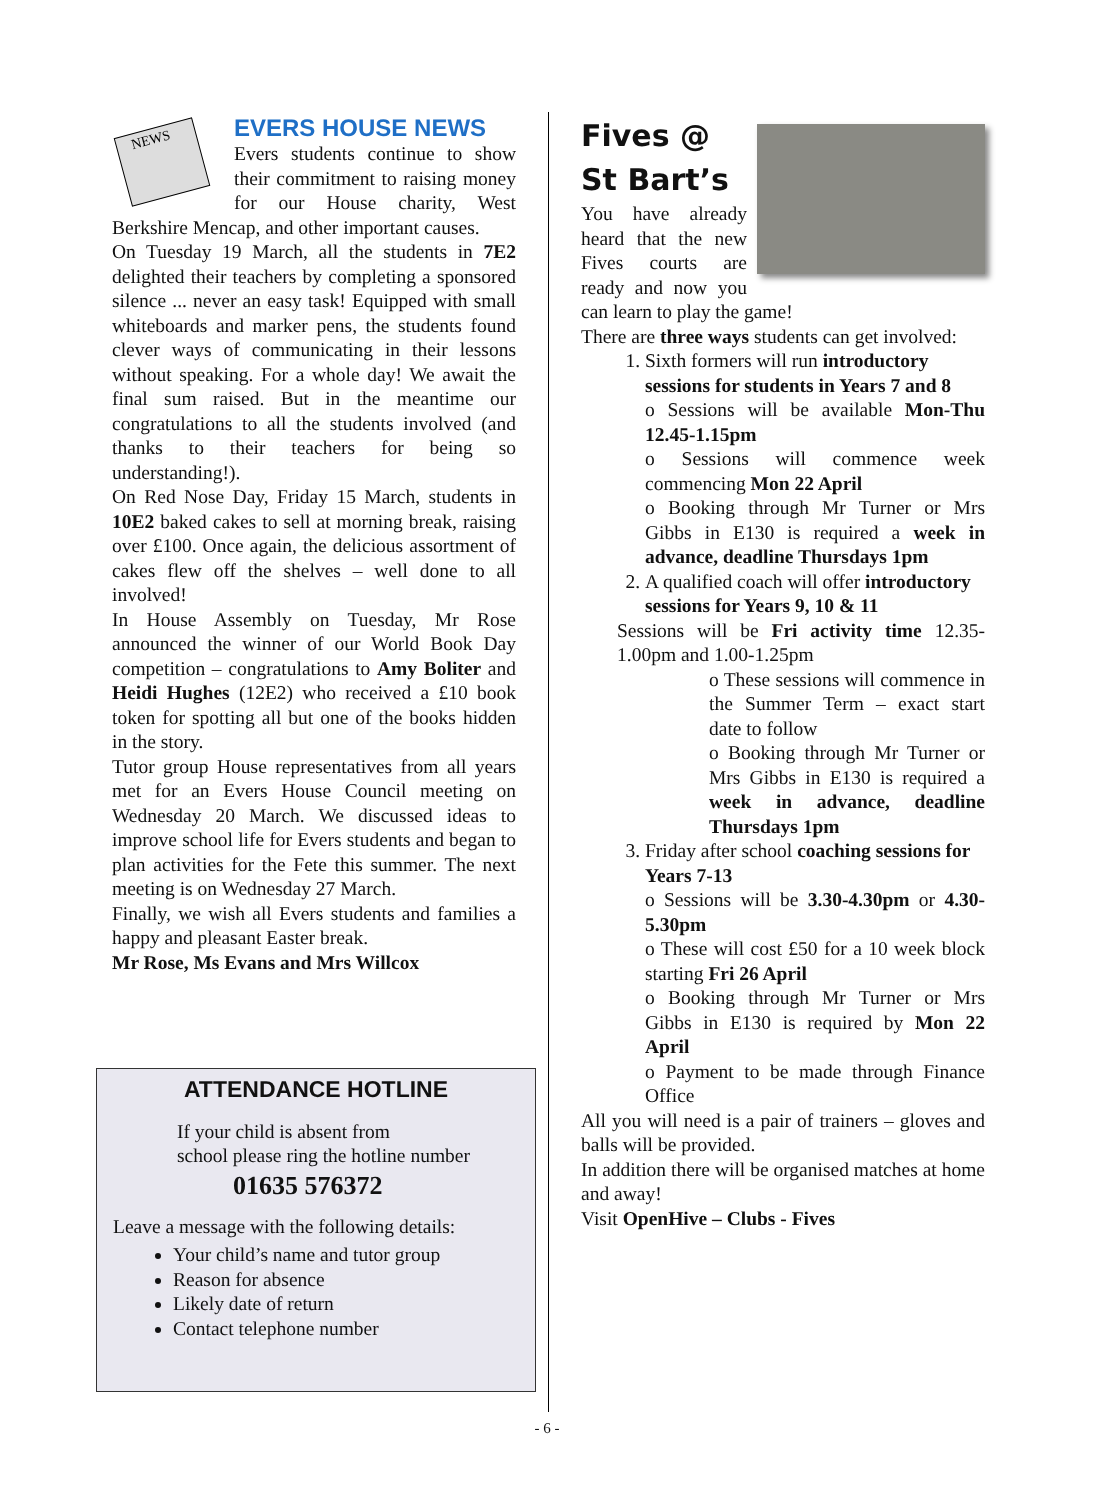NEWS
EVERS HOUSE NEWS
Evers students continue to show their commitment to raising money for our House charity, West Berkshire Mencap, and other important causes.
On Tuesday 19 March, all the students in 7E2 delighted their teachers by completing a sponsored silence ... never an easy task! Equipped with small whiteboards and marker pens, the students found clever ways of communicating in their lessons without speaking. For a whole day! We await the final sum raised. But in the meantime our congratulations to all the students involved (and thanks to their teachers for being so understanding!).
On Red Nose Day, Friday 15 March, students in 10E2 baked cakes to sell at morning break, raising over £100. Once again, the delicious assortment of cakes flew off the shelves – well done to all involved!
In House Assembly on Tuesday, Mr Rose announced the winner of our World Book Day competition – congratulations to Amy Boliter and Heidi Hughes (12E2) who received a £10 book token for spotting all but one of the books hidden in the story.
Tutor group House representatives from all years met for an Evers House Council meeting on Wednesday 20 March. We discussed ideas to improve school life for Evers students and began to plan activities for the Fete this summer. The next meeting is on Wednesday 27 March.
Finally, we wish all Evers students and families a happy and pleasant Easter break.
Mr Rose, Ms Evans and Mrs Willcox
ATTENDANCE HOTLINE
If your child is absent from
school please ring the hotline number
01635 576372
Leave a message with the following details:
Your child’s name and tutor group
Reason for absence
Likely date of return
Contact telephone number
Fives @
St Bart’s
You have already heard that the new Fives courts are ready and now you can learn to play the game!
There are three ways students can get involved:
1. Sixth formers will run introductory sessions for students in Years 7 and 8
o Sessions will be available Mon-Thu 12.45-1.15pm
o Sessions will commence week commencing Mon 22 April
o Booking through Mr Turner or Mrs Gibbs in E130 is required a week in advance, deadline Thursdays 1pm
2. A qualified coach will offer introductory sessions for Years 9, 10 & 11
Sessions will be Fri activity time 12.35-1.00pm and 1.00-1.25pm
o These sessions will commence in the Summer Term – exact start date to follow
o Booking through Mr Turner or Mrs Gibbs in E130 is required a week in advance, deadline Thursdays 1pm
3. Friday after school coaching sessions for Years 7-13
o Sessions will be 3.30-4.30pm or 4.30-5.30pm
o These will cost £50 for a 10 week block starting Fri 26 April
o Booking through Mr Turner or Mrs Gibbs in E130 is required by Mon 22 April
o Payment to be made through Finance Office
All you will need is a pair of trainers – gloves and balls will be provided.
In addition there will be organised matches at home and away!
Visit OpenHive – Clubs - Fives
- 6 -